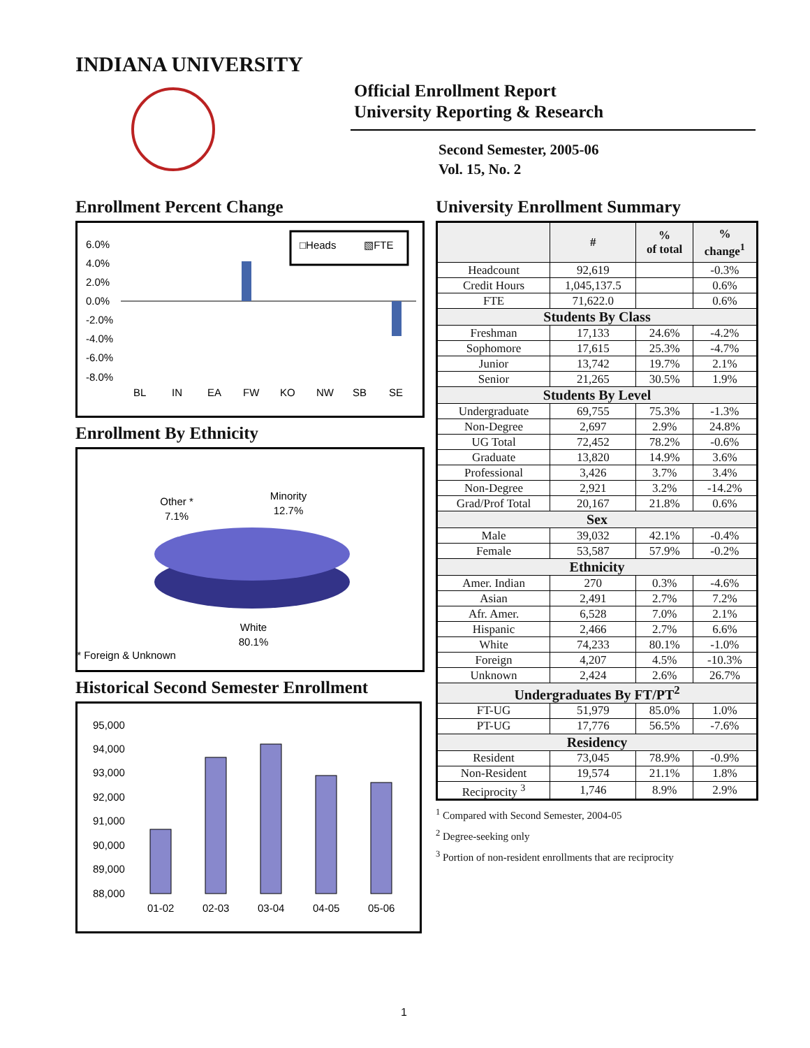INDIANA UNIVERSITY
Official Enrollment Report
University Reporting & Research
Second Semester, 2005-06
Vol. 15, No. 2
Enrollment Percent Change
6.0%
4.0%
2.0%
0.0%
-2.0%
-4.0%
-6.0%
-8.0%
BL
IN
EA
FW
KO
NW
SB
SE
□Heads
▧FTE
Enrollment By Ethnicity
Other *
7.1%
Minority
12.7%
White
80.1%
* Foreign & Unknown
Historical Second Semester Enrollment
95,000
94,000
93,000
92,000
91,000
90,000
89,000
88,000
01-02
02-03
03-04
04-05
05-06
University Enrollment Summary
| | # | % of total | % change<sup>1</sup> |
| --- | --- | --- | --- |
| Headcount | 92,619 | | -0.3% |
| Credit Hours | 1,045,137.5 | | 0.6% |
| FTE | 71,622.0 | | 0.6% |
| Students By Class | | | |
| Freshman | 17,133 | 24.6% | -4.2% |
| Sophomore | 17,615 | 25.3% | -4.7% |
| Junior | 13,742 | 19.7% | 2.1% |
| Senior | 21,265 | 30.5% | 1.9% |
| Students By Level | | | |
| Undergraduate | 69,755 | 75.3% | -1.3% |
| Non-Degree | 2,697 | 2.9% | 24.8% |
| UG Total | 72,452 | 78.2% | -0.6% |
| Graduate | 13,820 | 14.9% | 3.6% |
| Professional | 3,426 | 3.7% | 3.4% |
| Non-Degree | 2,921 | 3.2% | -14.2% |
| Grad/Prof Total | 20,167 | 21.8% | 0.6% |
| Sex | | | |
| Male | 39,032 | 42.1% | -0.4% |
| Female | 53,587 | 57.9% | -0.2% |
| Ethnicity | | | |
| Amer. Indian | 270 | 0.3% | -4.6% |
| Asian | 2,491 | 2.7% | 7.2% |
| Afr. Amer. | 6,528 | 7.0% | 2.1% |
| Hispanic | 2,466 | 2.7% | 6.6% |
| White | 74,233 | 80.1% | -1.0% |
| Foreign | 4,207 | 4.5% | -10.3% |
| Unknown | 2,424 | 2.6% | 26.7% |
| Undergraduates By FT/PT<sup>2</sup> | | | |
| FT-UG | 51,979 | 85.0% | 1.0% |
| PT-UG | 17,776 | 56.5% | -7.6% |
| Residency | | | |
| Resident | 73,045 | 78.9% | -0.9% |
| Non-Resident | 19,574 | 21.1% | 1.8% |
| Reciprocity <sup>3</sup> | 1,746 | 8.9% | 2.9% |
<sup>1</sup> Compared with Second Semester, 2004-05
<sup>2</sup> Degree-seeking only
<sup>3</sup> Portion of non-resident enrollments that are reciprocity
1